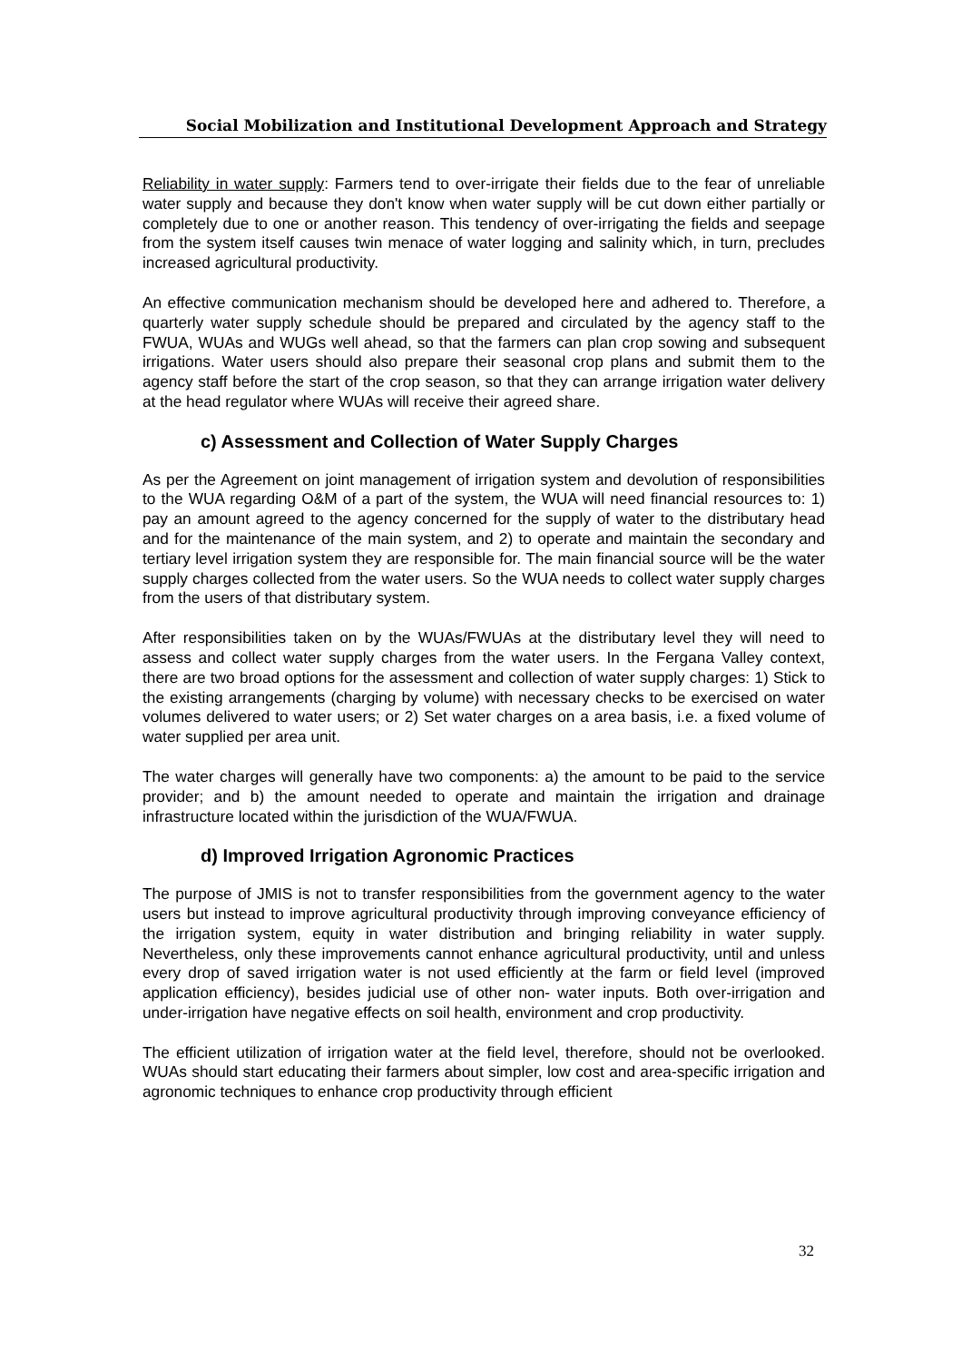Social Mobilization and Institutional Development Approach and Strategy
Reliability in water supply: Farmers tend to over-irrigate their fields due to the fear of unreliable water supply and because they don't know when water supply will be cut down either partially or completely due to one or another reason. This tendency of over-irrigating the fields and seepage from the system itself causes twin menace of water logging and salinity which, in turn, precludes increased agricultural productivity.
An effective communication mechanism should be developed here and adhered to. Therefore, a quarterly water supply schedule should be prepared and circulated by the agency staff to the FWUA, WUAs and WUGs well ahead, so that the farmers can plan crop sowing and subsequent irrigations. Water users should also prepare their seasonal crop plans and submit them to the agency staff before the start of the crop season, so that they can arrange irrigation water delivery at the head regulator where WUAs will receive their agreed share.
c) Assessment and Collection of Water Supply Charges
As per the Agreement on joint management of irrigation system and devolution of responsibilities to the WUA regarding O&M of a part of the system, the WUA will need financial resources to: 1) pay an amount agreed to the agency concerned for the supply of water to the distributary head and for the maintenance of the main system, and 2) to operate and maintain the secondary and tertiary level irrigation system they are responsible for. The main financial source will be the water supply charges collected from the water users. So the WUA needs to collect water supply charges from the users of that distributary system.
After responsibilities taken on by the WUAs/FWUAs at the distributary level they will need to assess and collect water supply charges from the water users. In the Fergana Valley context, there are two broad options for the assessment and collection of water supply charges: 1) Stick to the existing arrangements (charging by volume) with necessary checks to be exercised on water volumes delivered to water users; or 2) Set water charges on a area basis, i.e. a fixed volume of water supplied per area unit.
The water charges will generally have two components: a) the amount to be paid to the service provider; and b) the amount needed to operate and maintain the irrigation and drainage infrastructure located within the jurisdiction of the WUA/FWUA.
d) Improved Irrigation Agronomic Practices
The purpose of JMIS is not to transfer responsibilities from the government agency to the water users but instead to improve agricultural productivity through improving conveyance efficiency of the irrigation system, equity in water distribution and bringing reliability in water supply. Nevertheless, only these improvements cannot enhance agricultural productivity, until and unless every drop of saved irrigation water is not used efficiently at the farm or field level (improved application efficiency), besides judicial use of other non- water inputs. Both over-irrigation and under-irrigation have negative effects on soil health, environment and crop productivity.
The efficient utilization of irrigation water at the field level, therefore, should not be overlooked. WUAs should start educating their farmers about simpler, low cost and area-specific irrigation and agronomic techniques to enhance crop productivity through efficient
32